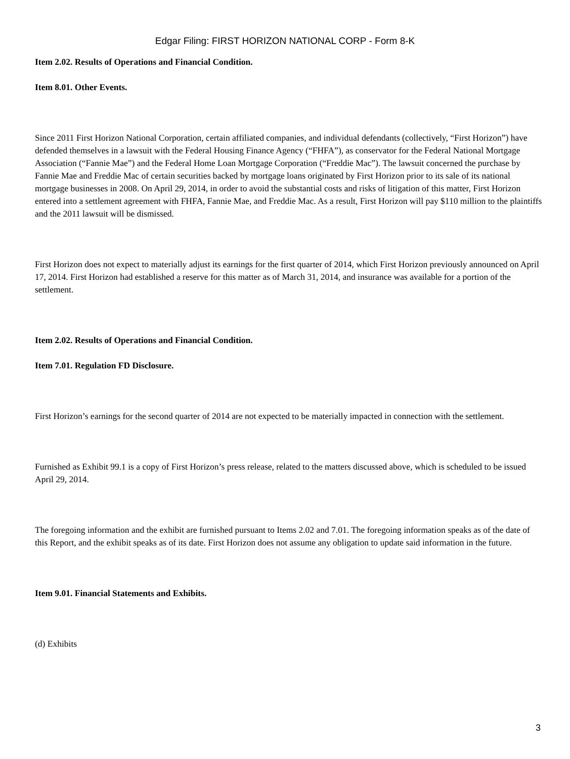Edgar Filing: FIRST HORIZON NATIONAL CORP - Form 8-K
Item 2.02. Results of Operations and Financial Condition.
Item 8.01. Other Events.
Since 2011 First Horizon National Corporation, certain affiliated companies, and individual defendants (collectively, “First Horizon”) have defended themselves in a lawsuit with the Federal Housing Finance Agency (“FHFA”), as conservator for the Federal National Mortgage Association (“Fannie Mae”) and the Federal Home Loan Mortgage Corporation (“Freddie Mac”). The lawsuit concerned the purchase by Fannie Mae and Freddie Mac of certain securities backed by mortgage loans originated by First Horizon prior to its sale of its national mortgage businesses in 2008. On April 29, 2014, in order to avoid the substantial costs and risks of litigation of this matter, First Horizon entered into a settlement agreement with FHFA, Fannie Mae, and Freddie Mac. As a result, First Horizon will pay $110 million to the plaintiffs and the 2011 lawsuit will be dismissed.
First Horizon does not expect to materially adjust its earnings for the first quarter of 2014, which First Horizon previously announced on April 17, 2014. First Horizon had established a reserve for this matter as of March 31, 2014, and insurance was available for a portion of the settlement.
Item 2.02. Results of Operations and Financial Condition.
Item 7.01. Regulation FD Disclosure.
First Horizon’s earnings for the second quarter of 2014 are not expected to be materially impacted in connection with the settlement.
Furnished as Exhibit 99.1 is a copy of First Horizon’s press release, related to the matters discussed above, which is scheduled to be issued April 29, 2014.
The foregoing information and the exhibit are furnished pursuant to Items 2.02 and 7.01. The foregoing information speaks as of the date of this Report, and the exhibit speaks as of its date. First Horizon does not assume any obligation to update said information in the future.
Item 9.01. Financial Statements and Exhibits.
(d) Exhibits
3